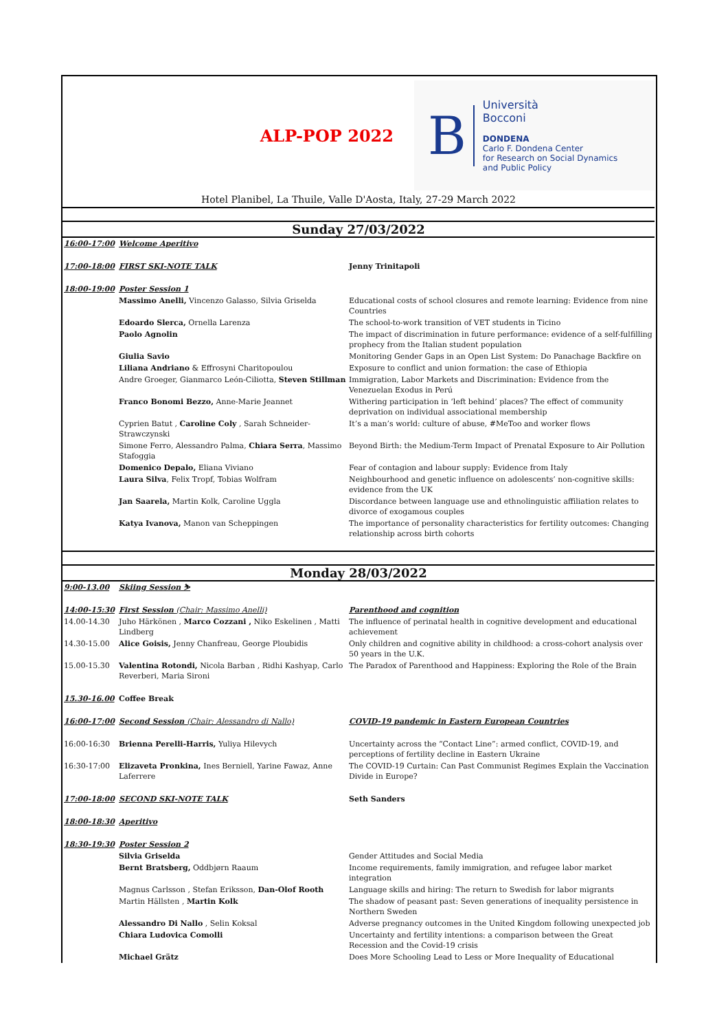ALP-POP 2022
B
Università
Bocconi
DONDENA
Carlo F. Dondena Center
for Research on Social Dynamics
and Public Policy
Hotel Planibel, La Thuile, Valle D'Aosta, Italy, 27-29 March 2022
Sunday 27/03/2022
| 16:00-17:00 | Welcome Aperitivo | |
| 17:00-18:00 | FIRST SKI-NOTE TALK | Jenny Trinitapoli |
| 18:00-19:00 | Poster Session 1 | |
| | Massimo Anelli, Vincenzo Galasso, Silvia Griselda | Educational costs of school closures and remote learning: Evidence from nine Countries |
| | Edoardo Slerca, Ornella Larenza | The school-to-work transition of VET students in Ticino |
| | Paolo Agnolin | The impact of discrimination in future performance: evidence of a self-fulfilling prophecy from the Italian student population |
| | Giulia Savio | Monitoring Gender Gaps in an Open List System: Do Panachage Backfire on |
| | Liliana Andriano & Effrosyni Charitopoulou | Exposure to conflict and union formation: the case of Ethiopia |
| | Andre Groeger, Gianmarco León-Ciliotta, Steven Stillman | Immigration, Labor Markets and Discrimination: Evidence from the Venezuelan Exodus in Perú |
| | Franco Bonomi Bezzo, Anne-Marie Jeannet | Withering participation in ‘left behind’ places? The effect of community deprivation on individual associational membership |
| | Cyprien Batut , Caroline Coly , Sarah Schneider-Strawczynski | It’s a man’s world: culture of abuse, #MeToo and worker flows |
| | Simone Ferro, Alessandro Palma, Chiara Serra , Massimo Stafoggia | Beyond Birth: the Medium-Term Impact of Prenatal Exposure to Air Pollution |
| | Domenico Depalo, Eliana Viviano | Fear of contagion and labour supply: Evidence from Italy |
| | Laura Silva , Felix Tropf, Tobias Wolfram | Neighbourhood and genetic influence on adolescents’ non-cognitive skills: evidence from the UK |
| | Jan Saarela, Martin Kolk, Caroline Uggla | Discordance between language use and ethnolinguistic affiliation relates to divorce of exogamous couples |
| | Katya Ivanova, Manon van Scheppingen | The importance of personality characteristics for fertility outcomes: Changing relationship across birth cohorts |
Monday 28/03/2022
| 9:00-13.00 | Skiing Session ⛷ | |
| 14:00-15:30 | First Session (Chair: Massimo Anelli) | Parenthood and cognition |
| 14.00-14.30 | Juho Härkönen , Marco Cozzani , Niko Eskelinen , Matti Lindberg | The influence of perinatal health in cognitive development and educational achievement |
| 14.30-15.00 | Alice Goisis, Jenny Chanfreau, George Ploubidis | Only children and cognitive ability in childhood: a cross-cohort analysis over 50 years in the U.K. |
| 15.00-15.30 | Valentina Rotondi, Nicola Barban , Ridhi Kashyap, Carlo Reverberi, Maria Sironi | The Paradox of Parenthood and Happiness: Exploring the Role of the Brain |
| 15.30-16.00 | Coffee Break | |
| 16:00-17:00 | Second Session (Chair: Alessandro di Nallo) | COVID-19 pandemic in Eastern European Countries |
| 16:00-16:30 | Brienna Perelli-Harris, Yuliya Hilevych | Uncertainty across the “Contact Line”: armed conflict, COVID-19, and perceptions of fertility decline in Eastern Ukraine |
| 16:30-17:00 | Elizaveta Pronkina, Ines Berniell, Yarine Fawaz, Anne Laferrere | The COVID-19 Curtain: Can Past Communist Regimes Explain the Vaccination Divide in Europe? |
| 17:00-18:00 | SECOND SKI-NOTE TALK | Seth Sanders |
| 18:00-18:30 | Aperitivo | |
| 18:30-19:30 | Poster Session 2 | |
| | Silvia Griselda | Gender Attitudes and Social Media |
| | Bernt Bratsberg, Oddbjørn Raaum | Income requirements, family immigration, and refugee labor market integration |
| | Magnus Carlsson , Stefan Eriksson, Dan-Olof Rooth | Language skills and hiring: The return to Swedish for labor migrants |
| | Martin Hällsten , Martin Kolk | The shadow of peasant past: Seven generations of inequality persistence in Northern Sweden |
| | Alessandro Di Nallo , Selin Koksal | Adverse pregnancy outcomes in the United Kingdom following unexpected job |
| | Chiara Ludovica Comolli | Uncertainty and fertility intentions: a comparison between the Great Recession and the Covid-19 crisis |
| | Michael Grätz | Does More Schooling Lead to Less or More Inequality of Educational |